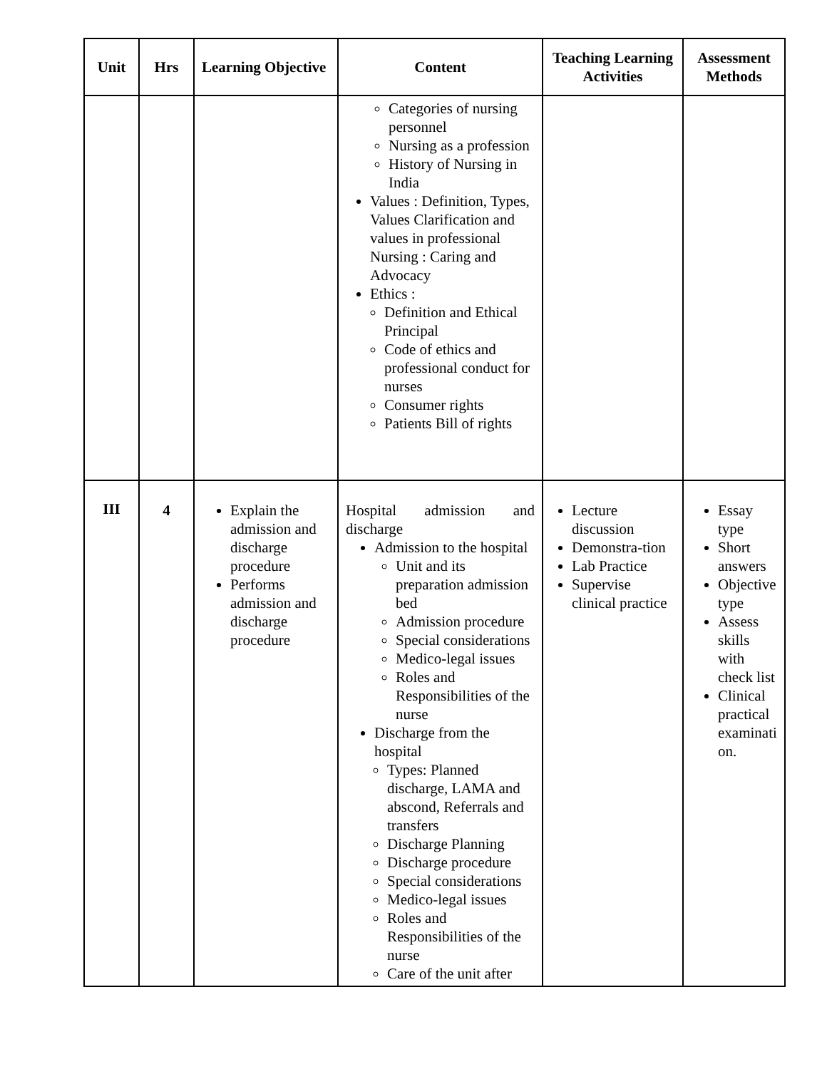| Unit | Hrs | Learning Objective | Content | Teaching Learning Activities | Assessment Methods |
| --- | --- | --- | --- | --- | --- |
| | | | Categories of nursing personnel Nursing as a profession History of Nursing in India Values : Definition, Types, Values Clarification and values in professional Nursing : Caring and Advocacy Ethics : Definition and Ethical Principal Code of ethics and professional conduct for nurses Consumer rights Patients Bill of rights | | |
| III | 4 | Explain the admission and discharge procedure Performs admission and discharge procedure | Hospital admission and discharge Admission to the hospital Unit and its preparation admission bed Admission procedure Special considerations Medico-legal issues Roles and Responsibilities of the nurse Discharge from the hospital Types: Planned discharge, LAMA and abscond, Referrals and transfers Discharge Planning Discharge procedure Special considerations Medico-legal issues Roles and Responsibilities of the nurse Care of the unit after | Lecture discussion Demonstra-tion Lab Practice Supervise clinical practice | Essay type Short answers Objective type Assess skills with check list Clinical practical examinati on. |